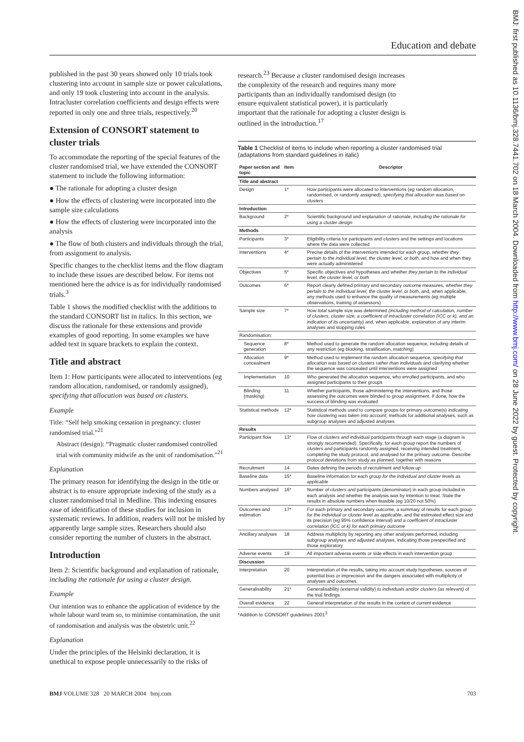Education and debate
BMJ: first published as 10.1136/bmj.328.7441.702 on 18 March 2004. Downloaded from http://www.bmj.com/ on 28 June 2022 by guest. Protected by copyright.
published in the past 30 years showed only 10 trials took clustering into account in sample size or power calculations, and only 19 took clustering into account in the analysis. Intracluster correlation coefficients and design effects were reported in only one and three trials, respectively.<sup>20</sup>
Extension of CONSORT statement to cluster trials
To accommodate the reporting of the special features of the cluster randomised trial, we have extended the CONSORT statement to include the following information:
● The rationale for adopting a cluster design
● How the effects of clustering were incorporated into the sample size calculations
● How the effects of clustering were incorporated into the analysis
● The flow of both clusters and individuals through the trial, from assignment to analysis.
Specific changes to the checklist items and the flow diagram to include these issues are described below. For items not mentioned here the advice is as for individually randomised trials.<sup>3</sup>
Table 1 shows the modified checklist with the additions to the standard CONSORT list in italics. In this section, we discuss the rationale for these extensions and provide examples of good reporting. In some examples we have added text in square brackets to explain the context.
Title and abstract
Item 1: How participants were allocated to interventions (eg random allocation, randomised, or randomly assigned), specifying that allocation was based on clusters.
Example
Title: “Self help smoking cessation in pregnancy: cluster randomised trial.”<sup>21</sup>
Abstract (design): “Pragmatic cluster randomised controlled trial with community midwife as the unit of randomisation.”<sup>21</sup>
Explanation
The primary reason for identifying the design in the title or abstract is to ensure appropriate indexing of the study as a cluster randomised trial in Medline. This indexing ensures ease of identification of these studies for inclusion in systematic reviews. In addition, readers will not be misled by apparently large sample sizes. Researchers should also consider reporting the number of clusters in the abstract.
Introduction
Item 2: Scientific background and explanation of rationale, including the rationale for using a cluster design.
Example
Our intention was to enhance the application of evidence by the whole labour ward team so, to minimise contamination, the unit of randomisation and analysis was the obstetric unit.<sup>22</sup>
Explanation
Under the principles of the Helsinki declaration, it is unethical to expose people unnecessarily to the risks of
research.<sup>23</sup> Because a cluster randomised design increases the complexity of the research and requires many more participants than an individually randomised design (to ensure equivalent statistical power), it is particularly important that the rationale for adopting a cluster design is outlined in the introduction.<sup>17</sup>
Table 1 Checklist of items to include when reporting a cluster randomised trial (adaptations from standard guidelines in italic)
| Paper section and topic | Item | Descriptor |
| --- | --- | --- |
| Title and abstract | | |
| Design | 1* | How participants were allocated to interventions (eg random allocation, randomised, or randomly assigned), specifying that allocation was based on clusters |
| Introduction | | |
| Background | 2* | Scientific background and explanation of rationale, including the rationale for using a cluster design |
| Methods | | |
| Participants | 3* | Eligibility criteria for participants and clusters and the settings and locations where the data were collected |
| Interventions | 4* | Precise details of the interventions intended for each group, whether they pertain to the individual level, the cluster level, or both , and how and when they were actually administered |
| Objectives | 5* | Specific objectives and hypotheses and whether they pertain to the individual level, the cluster level, or both |
| Outcomes | 6* | Report clearly defined primary and secondary outcome measures, whether they pertain to the individual level, the cluster level, or both , and, when applicable, any methods used to enhance the quality of measurements (eg multiple observations, training of assessors) |
| Sample size | 7* | How total sample size was determined (including method of calculation, number of clusters, cluster size, a coefficient of intracluster correlation (ICC or k), and an indication of its uncertainty) and, when applicable, explanation of any interim analyses and stopping rules |
| Randomisation: | | |
| Sequence generation | 8* | Method used to generate the random allocation sequence, including details of any restriction (eg blocking, stratification, matching ) |
| Allocation concealment | 9* | Method used to implement the random allocation sequence, specifying that allocation was based on clusters rather than individuals and clarifying whether the sequence was concealed until interventions were assigned |
| Implementation | 10 | Who generated the allocation sequence, who enrolled participants, and who assigned participants to their groups |
| Blinding (masking) | 11 | Whether participants, those administering the interventions, and those assessing the outcomes were blinded to group assignment. If done, how the success of blinding was evaluated |
| Statistical methods | 12* | Statistical methods used to compare groups for primary outcome(s) indicating how clustering was taken into account ; methods for additional analyses, such as subgroup analyses and adjusted analyses |
| Results | | |
| Participant flow | 13* | Flow of clusters and individual participants through each stage (a diagram is strongly recommended). Specifically, for each group report the numbers of clusters and participants randomly assigned, receiving intended treatment, completing the study protocol, and analysed for the primary outcome. Describe protocol deviations from study as planned, together with reasons |
| Recruitment | 14 | Dates defining the periods of recruitment and follow up |
| Baseline data | 15* | Baseline information for each group for the individual and cluster levels as applicable |
| Numbers analysed | 16* | Number of clusters and participants (denominator) in each group included in each analysis and whether the analysis was by intention to treat. State the results in absolute numbers when feasible (eg 10/20 not 50%) |
| Outcomes and estimation | 17* | For each primary and secondary outcome, a summary of results for each group for the individual or cluster level as applicable , and the estimated effect size and its precision (eg 95% confidence interval) and a coefficient of intracluster correlation (ICC or k) for each primary outcome |
| Ancillary analyses | 18 | Address multiplicity by reporting any other analyses performed, including subgroup analyses and adjusted analyses, indicating those prespecified and those exploratory |
| Adverse events | 19 | All important adverse events or side effects in each intervention group |
| Discussion | | |
| Interpretation | 20 | Interpretation of the results, taking into account study hypotheses, sources of potential bias or imprecision and the dangers associated with multiplicity of analyses and outcomes. |
| Generalisability | 21* | Generalisability (external validity) to individuals and/or clusters (as relevant) of the trial findings |
| Overall evidence | 22 | General interpretation of the results in the context of current evidence |
*Addition to CONSORT guidelines 2001<sup>3</sup>
BMJ VOLUME 328 20 MARCH 2004 bmj.com 703